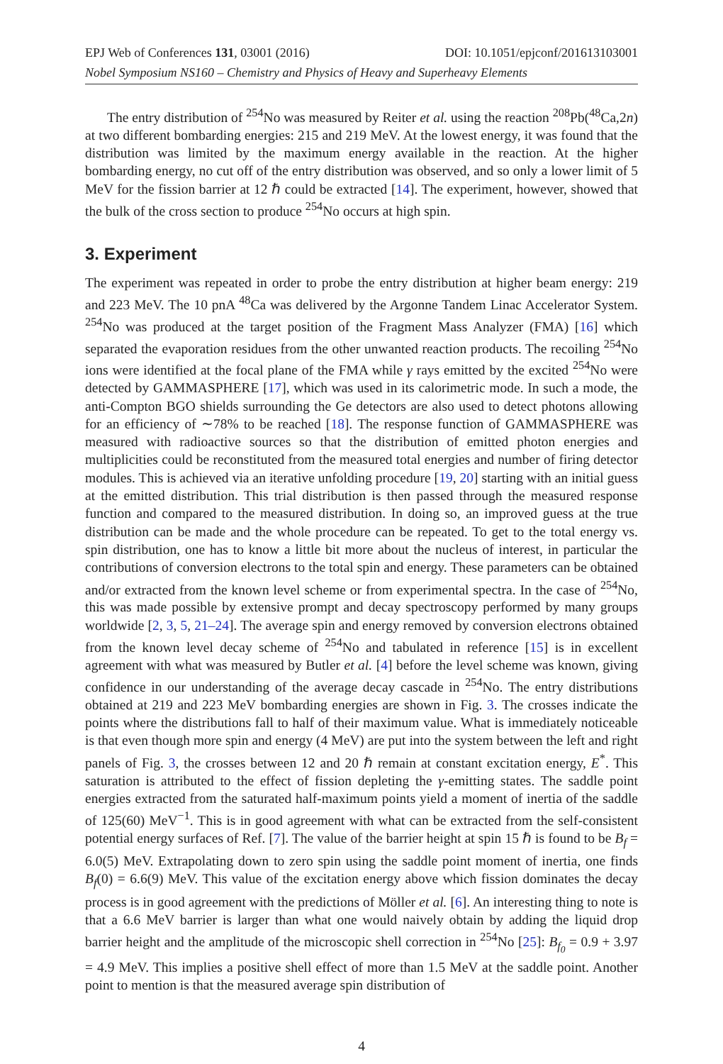EPJ Web of Conferences 131, 03001 (2016) DOI: 10.1051/epjconf/201613103001
Nobel Symposium NS160 – Chemistry and Physics of Heavy and Superheavy Elements
The entry distribution of <sup>254</sup>No was measured by Reiter et al. using the reaction <sup>208</sup>Pb(<sup>48</sup>Ca,2n) at two different bombarding energies: 215 and 219 MeV. At the lowest energy, it was found that the distribution was limited by the maximum energy available in the reaction. At the higher bombarding energy, no cut off of the entry distribution was observed, and so only a lower limit of 5 MeV for the fission barrier at 12 ℏ could be extracted [14]. The experiment, however, showed that the bulk of the cross section to produce <sup>254</sup>No occurs at high spin.
3. Experiment
The experiment was repeated in order to probe the entry distribution at higher beam energy: 219 and 223 MeV. The 10 pnA <sup>48</sup>Ca was delivered by the Argonne Tandem Linac Accelerator System. <sup>254</sup>No was produced at the target position of the Fragment Mass Analyzer (FMA) [16] which separated the evaporation residues from the other unwanted reaction products. The recoiling <sup>254</sup>No ions were identified at the focal plane of the FMA while γ rays emitted by the excited <sup>254</sup>No were detected by GAMMASPHERE [17], which was used in its calorimetric mode. In such a mode, the anti-Compton BGO shields surrounding the Ge detectors are also used to detect photons allowing for an efficiency of ∼78% to be reached [18]. The response function of GAMMASPHERE was measured with radioactive sources so that the distribution of emitted photon energies and multiplicities could be reconstituted from the measured total energies and number of firing detector modules. This is achieved via an iterative unfolding procedure [19, 20] starting with an initial guess at the emitted distribution. This trial distribution is then passed through the measured response function and compared to the measured distribution. In doing so, an improved guess at the true distribution can be made and the whole procedure can be repeated. To get to the total energy vs. spin distribution, one has to know a little bit more about the nucleus of interest, in particular the contributions of conversion electrons to the total spin and energy. These parameters can be obtained and/or extracted from the known level scheme or from experimental spectra. In the case of <sup>254</sup>No, this was made possible by extensive prompt and decay spectroscopy performed by many groups worldwide [2, 3, 5, 21–24]. The average spin and energy removed by conversion electrons obtained from the known level decay scheme of <sup>254</sup>No and tabulated in reference [15] is in excellent agreement with what was measured by Butler et al. [4] before the level scheme was known, giving confidence in our understanding of the average decay cascade in <sup>254</sup>No. The entry distributions obtained at 219 and 223 MeV bombarding energies are shown in Fig. 3. The crosses indicate the points where the distributions fall to half of their maximum value. What is immediately noticeable is that even though more spin and energy (4 MeV) are put into the system between the left and right panels of Fig. 3, the crosses between 12 and 20 ℏ remain at constant excitation energy, E<sup>*</sup>. This saturation is attributed to the effect of fission depleting the γ-emitting states. The saddle point energies extracted from the saturated half-maximum points yield a moment of inertia of the saddle of 125(60) MeV<sup>−1</sup>. This is in good agreement with what can be extracted from the self-consistent potential energy surfaces of Ref. [7]. The value of the barrier height at spin 15 ℏ is found to be B<sub>f</sub> = 6.0(5) MeV. Extrapolating down to zero spin using the saddle point moment of inertia, one finds B<sub>f</sub>(0) = 6.6(9) MeV. This value of the excitation energy above which fission dominates the decay process is in good agreement with the predictions of Möller et al. [6]. An interesting thing to note is that a 6.6 MeV barrier is larger than what one would naively obtain by adding the liquid drop barrier height and the amplitude of the microscopic shell correction in <sup>254</sup>No [25]: B<sub>f<sub>0</sub></sub> = 0.9 + 3.97 = 4.9 MeV. This implies a positive shell effect of more than 1.5 MeV at the saddle point. Another point to mention is that the measured average spin distribution of
4